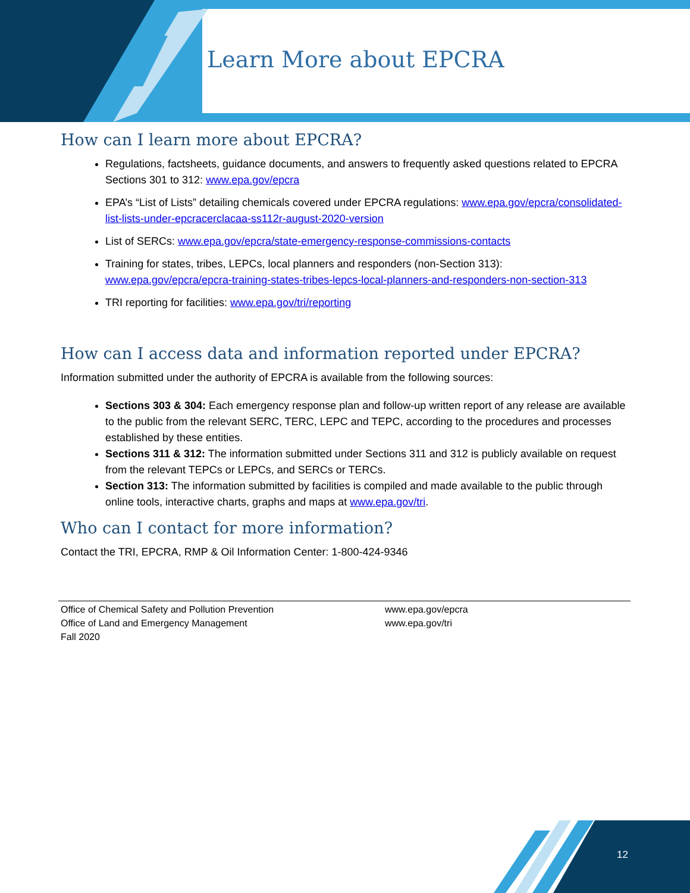Learn More about EPCRA
How can I learn more about EPCRA?
Regulations, factsheets, guidance documents, and answers to frequently asked questions related to EPCRA Sections 301 to 312: www.epa.gov/epcra
EPA’s “List of Lists” detailing chemicals covered under EPCRA regulations: www.epa.gov/epcra/consolidated-list-lists-under-epcracerclacaa-ss112r-august-2020-version
List of SERCs: www.epa.gov/epcra/state-emergency-response-commissions-contacts
Training for states, tribes, LEPCs, local planners and responders (non-Section 313): www.epa.gov/epcra/epcra-training-states-tribes-lepcs-local-planners-and-responders-non-section-313
TRI reporting for facilities: www.epa.gov/tri/reporting
How can I access data and information reported under EPCRA?
Information submitted under the authority of EPCRA is available from the following sources:
Sections 303 & 304: Each emergency response plan and follow-up written report of any release are available to the public from the relevant SERC, TERC, LEPC and TEPC, according to the procedures and processes established by these entities.
Sections 311 & 312: The information submitted under Sections 311 and 312 is publicly available on request from the relevant TEPCs or LEPCs, and SERCs or TERCs.
Section 313: The information submitted by facilities is compiled and made available to the public through online tools, interactive charts, graphs and maps at www.epa.gov/tri.
Who can I contact for more information?
Contact the TRI, EPCRA, RMP & Oil Information Center: 1-800-424-9346
Office of Chemical Safety and Pollution Prevention
Office of Land and Emergency Management
Fall 2020
www.epa.gov/epcra
www.epa.gov/tri
12